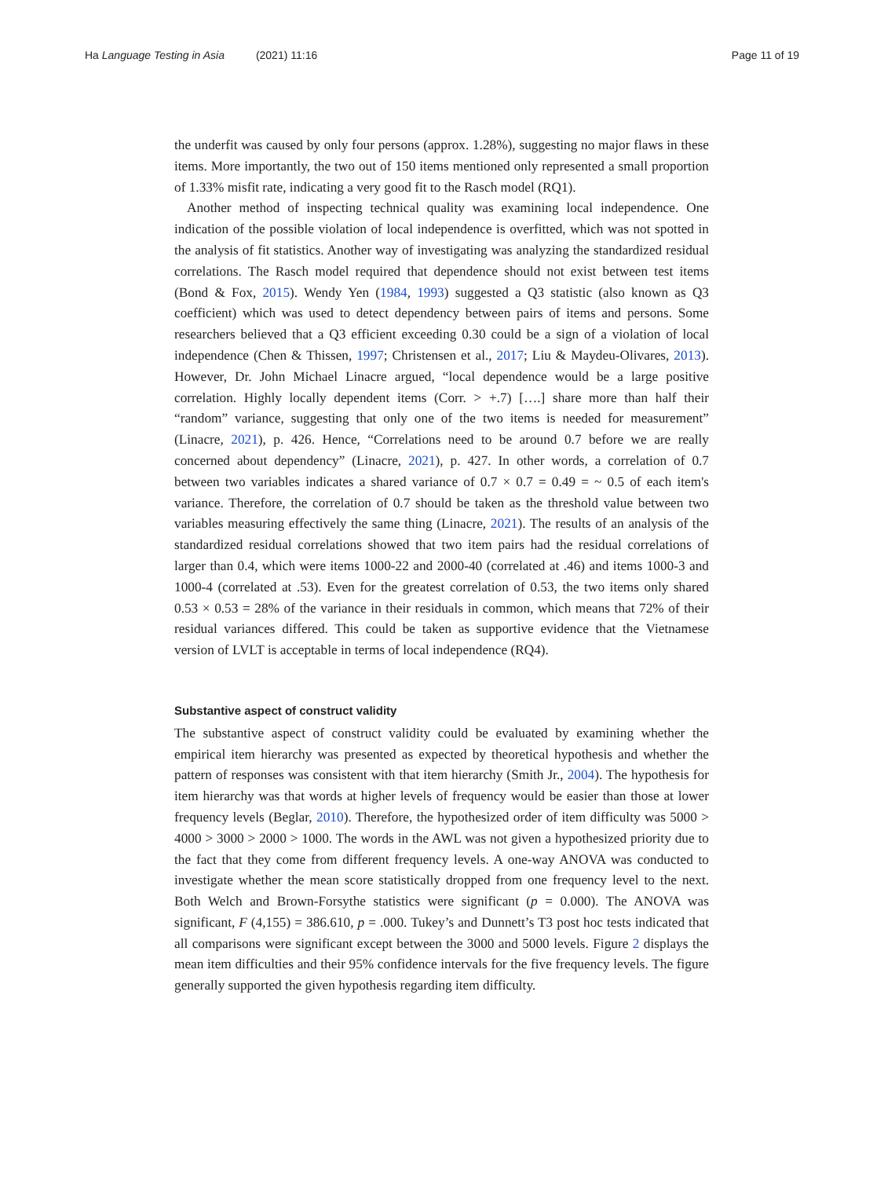Ha Language Testing in Asia (2021) 11:16
Page 11 of 19
the underfit was caused by only four persons (approx. 1.28%), suggesting no major flaws in these items. More importantly, the two out of 150 items mentioned only represented a small proportion of 1.33% misfit rate, indicating a very good fit to the Rasch model (RQ1).
Another method of inspecting technical quality was examining local independence. One indication of the possible violation of local independence is overfitted, which was not spotted in the analysis of fit statistics. Another way of investigating was analyzing the standardized residual correlations. The Rasch model required that dependence should not exist between test items (Bond & Fox, 2015). Wendy Yen (1984, 1993) suggested a Q3 statistic (also known as Q3 coefficient) which was used to detect dependency between pairs of items and persons. Some researchers believed that a Q3 efficient exceeding 0.30 could be a sign of a violation of local independence (Chen & Thissen, 1997; Christensen et al., 2017; Liu & Maydeu-Olivares, 2013). However, Dr. John Michael Linacre argued, “local dependence would be a large positive correlation. Highly locally dependent items (Corr. > +.7) [….] share more than half their “random” variance, suggesting that only one of the two items is needed for measurement” (Linacre, 2021), p. 426. Hence, “Correlations need to be around 0.7 before we are really concerned about dependency” (Linacre, 2021), p. 427. In other words, a correlation of 0.7 between two variables indicates a shared variance of 0.7 × 0.7 = 0.49 = ~ 0.5 of each item's variance. Therefore, the correlation of 0.7 should be taken as the threshold value between two variables measuring effectively the same thing (Linacre, 2021). The results of an analysis of the standardized residual correlations showed that two item pairs had the residual correlations of larger than 0.4, which were items 1000-22 and 2000-40 (correlated at .46) and items 1000-3 and 1000-4 (correlated at .53). Even for the greatest correlation of 0.53, the two items only shared 0.53 × 0.53 = 28% of the variance in their residuals in common, which means that 72% of their residual variances differed. This could be taken as supportive evidence that the Vietnamese version of LVLT is acceptable in terms of local independence (RQ4).
Substantive aspect of construct validity
The substantive aspect of construct validity could be evaluated by examining whether the empirical item hierarchy was presented as expected by theoretical hypothesis and whether the pattern of responses was consistent with that item hierarchy (Smith Jr., 2004). The hypothesis for item hierarchy was that words at higher levels of frequency would be easier than those at lower frequency levels (Beglar, 2010). Therefore, the hypothesized order of item difficulty was 5000 > 4000 > 3000 > 2000 > 1000. The words in the AWL was not given a hypothesized priority due to the fact that they come from different frequency levels. A one-way ANOVA was conducted to investigate whether the mean score statistically dropped from one frequency level to the next. Both Welch and Brown-Forsythe statistics were significant (p = 0.000). The ANOVA was significant, F (4,155) = 386.610, p = .000. Tukey’s and Dunnett’s T3 post hoc tests indicated that all comparisons were significant except between the 3000 and 5000 levels. Figure 2 displays the mean item difficulties and their 95% confidence intervals for the five frequency levels. The figure generally supported the given hypothesis regarding item difficulty.